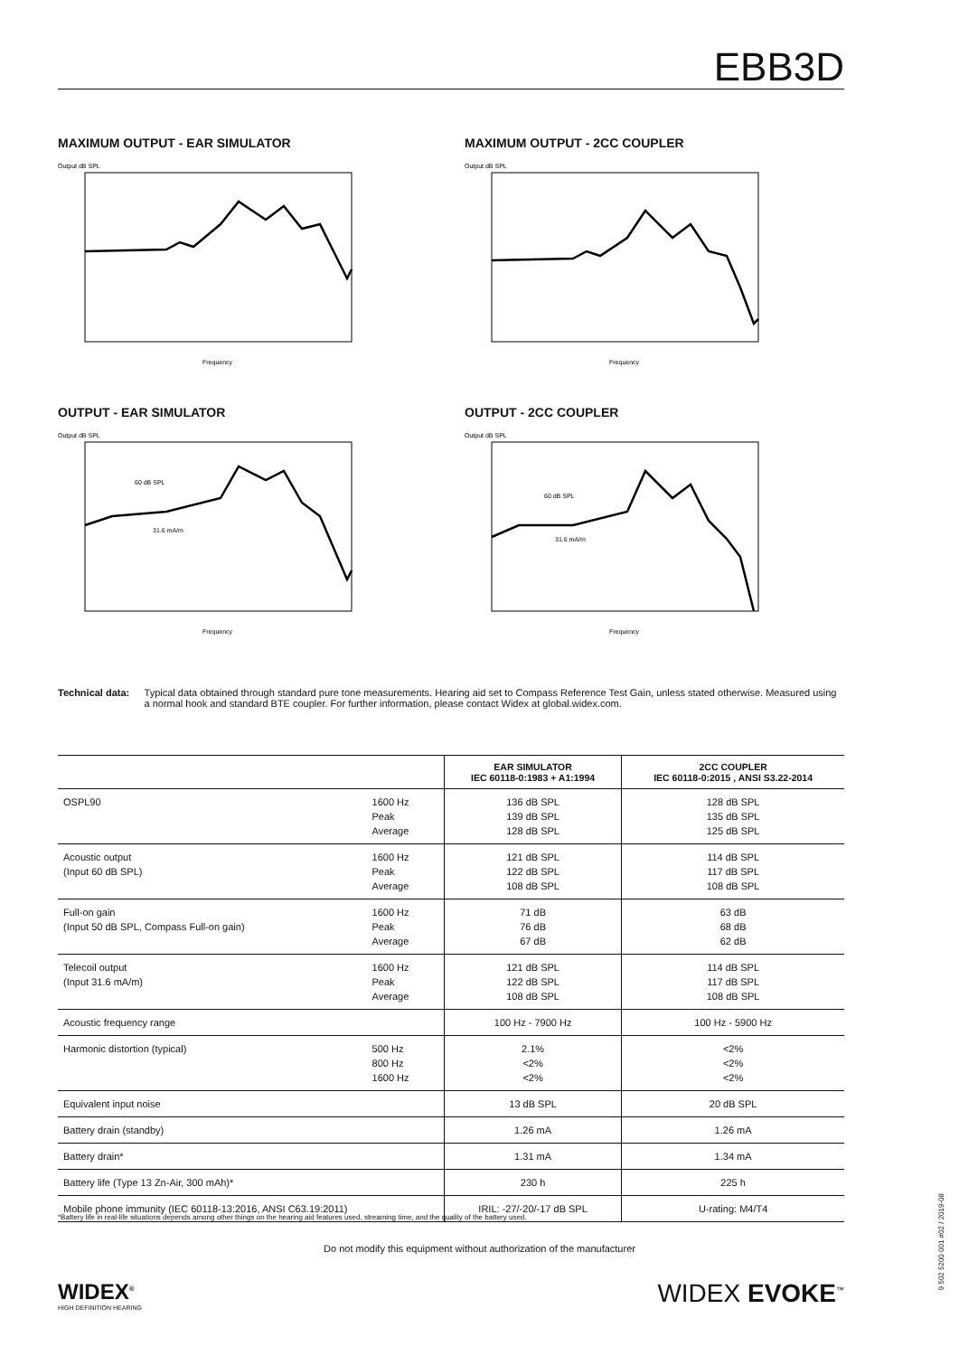EBB3D
MAXIMUM OUTPUT - EAR SIMULATOR
Output dB SPL
Frequency
MAXIMUM OUTPUT - 2CC COUPLER
Output dB SPL
Frequency
OUTPUT - EAR SIMULATOR
Output dB SPL
60 dB SPL
31.6 mA/m
Frequency
OUTPUT - 2CC COUPLER
Output dB SPL
60 dB SPL
31.6 mA/m
Frequency
Technical data: Typical data obtained through standard pure tone measurements. Hearing aid set to Compass Reference Test Gain, unless stated otherwise. Measured using a normal hook and standard BTE coupler. For further information, please contact Widex at global.widex.com.
| | | EAR SIMULATOR IEC 60118-0:1983 + A1:1994 | 2CC COUPLER IEC 60118-0:2015 , ANSI S3.22-2014 |
| --- | --- | --- | --- |
| OSPL90 | 1600 Hz Peak Average | 136 dB SPL 139 dB SPL 128 dB SPL | 128 dB SPL 135 dB SPL 125 dB SPL |
| Acoustic output (Input 60 dB SPL) | 1600 Hz Peak Average | 121 dB SPL 122 dB SPL 108 dB SPL | 114 dB SPL 117 dB SPL 108 dB SPL |
| Full-on gain (Input 50 dB SPL, Compass Full-on gain) | 1600 Hz Peak Average | 71 dB 76 dB 67 dB | 63 dB 68 dB 62 dB |
| Telecoil output (Input 31.6 mA/m) | 1600 Hz Peak Average | 121 dB SPL 122 dB SPL 108 dB SPL | 114 dB SPL 117 dB SPL 108 dB SPL |
| Acoustic frequency range | | 100 Hz - 7900 Hz | 100 Hz - 5900 Hz |
| Harmonic distortion (typical) | 500 Hz 800 Hz 1600 Hz | 2.1% <2% <2% | <2% <2% <2% |
| Equivalent input noise | | 13 dB SPL | 20 dB SPL |
| Battery drain (standby) | | 1.26 mA | 1.26 mA |
| Battery drain* | | 1.31 mA | 1.34 mA |
| Battery life (Type 13 Zn-Air, 300 mAh)* | | 230 h | 225 h |
| Mobile phone immunity (IEC 60118-13:2016, ANSI C63.19:2011) | | IRIL: -27/-20/-17 dB SPL | U-rating: M4/T4 |
*Battery life in real-life situations depends among other things on the hearing aid features used, streaming time, and the quality of the battery used.
Do not modify this equipment without authorization of the manufacturer
WIDEX<sup>®</sup>
HIGH DEFINITION HEARING
WIDEX EVOKE<sup>™</sup>
9 502 5200 001 #02 / 2019-08